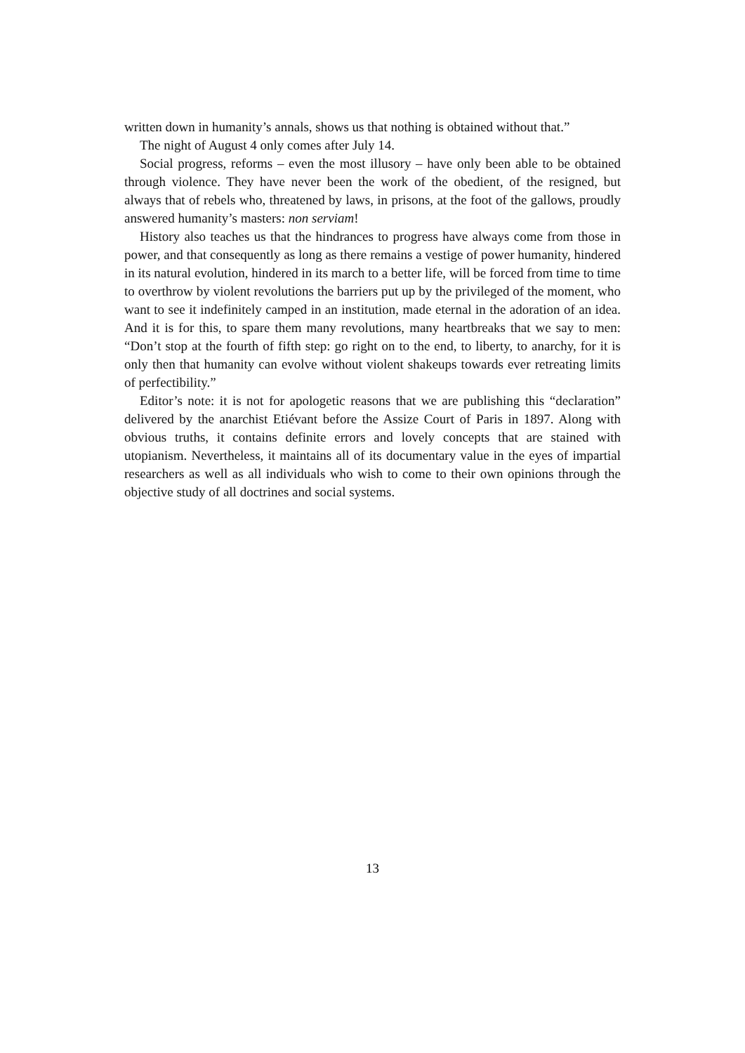written down in humanity’s annals, shows us that nothing is obtained without that.”
The night of August 4 only comes after July 14.
Social progress, reforms – even the most illusory – have only been able to be obtained through violence. They have never been the work of the obedient, of the resigned, but always that of rebels who, threatened by laws, in prisons, at the foot of the gallows, proudly answered humanity’s masters: non serviam!
History also teaches us that the hindrances to progress have always come from those in power, and that consequently as long as there remains a vestige of power humanity, hindered in its natural evolution, hindered in its march to a better life, will be forced from time to time to overthrow by violent revolutions the barriers put up by the privileged of the moment, who want to see it indefinitely camped in an institution, made eternal in the adoration of an idea. And it is for this, to spare them many revolutions, many heartbreaks that we say to men: “Don’t stop at the fourth of fifth step: go right on to the end, to liberty, to anarchy, for it is only then that humanity can evolve without violent shakeups towards ever retreating limits of perfectibility.”
Editor’s note: it is not for apologetic reasons that we are publishing this “declaration” delivered by the anarchist Etiévant before the Assize Court of Paris in 1897. Along with obvious truths, it contains definite errors and lovely concepts that are stained with utopianism. Nevertheless, it maintains all of its documentary value in the eyes of impartial researchers as well as all individuals who wish to come to their own opinions through the objective study of all doctrines and social systems.
13